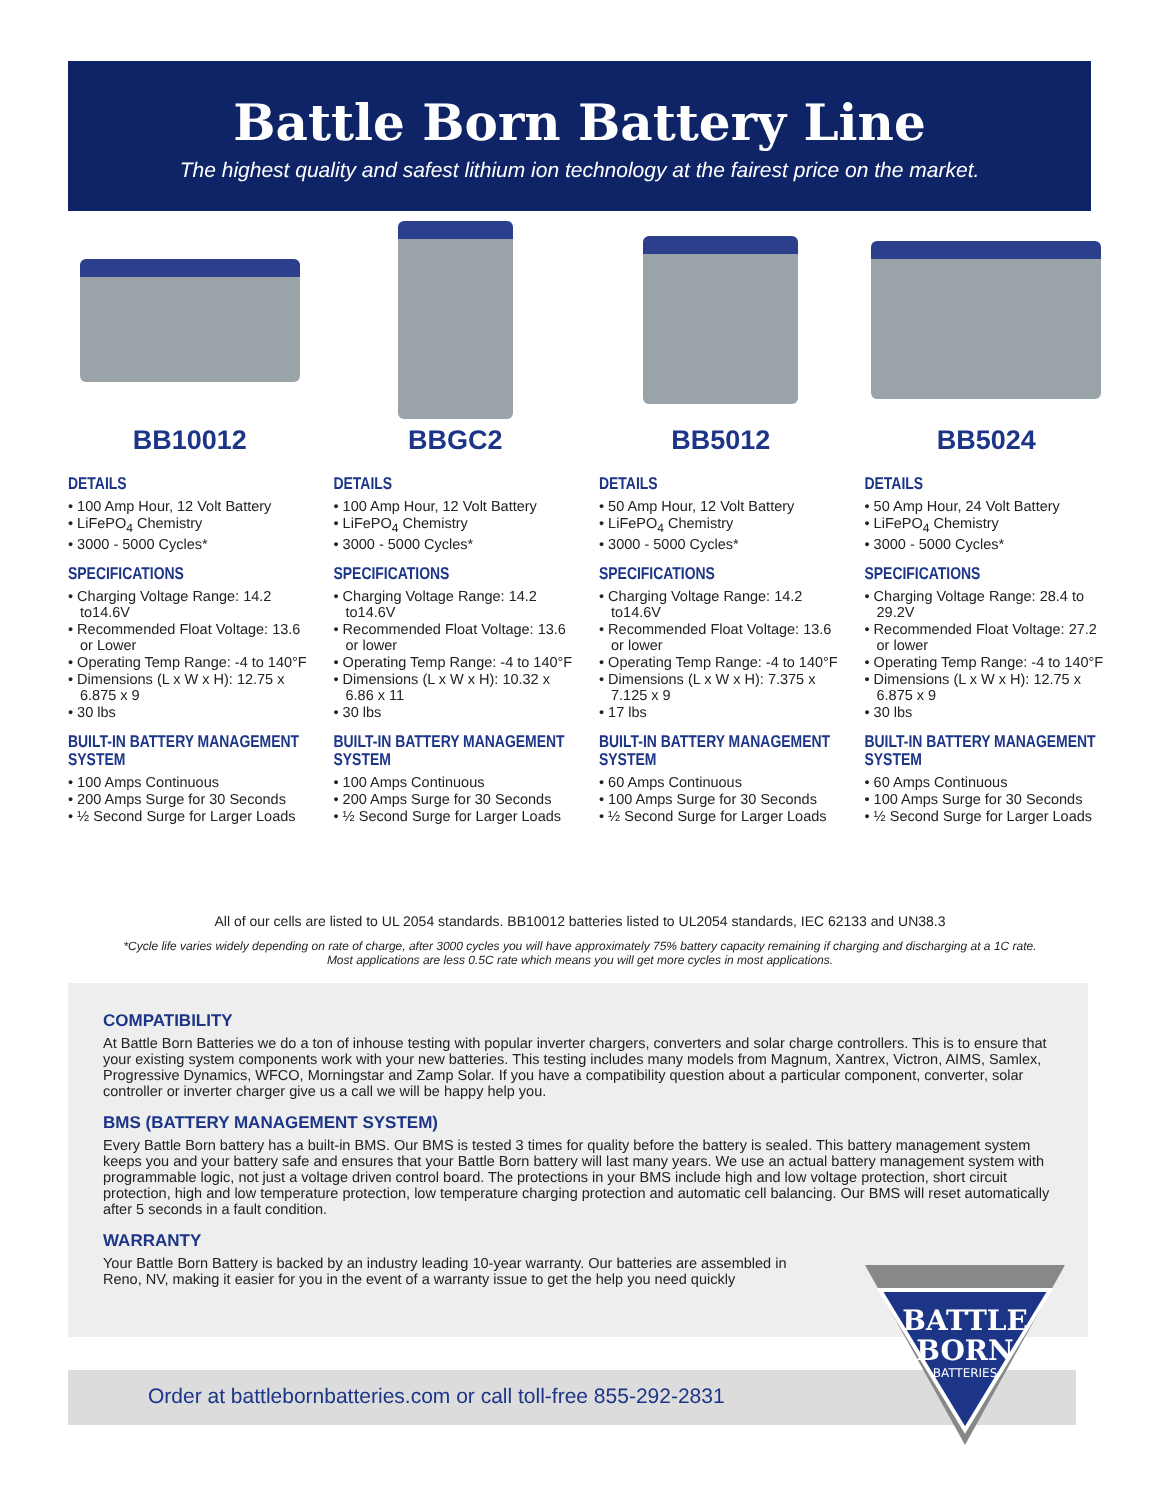Battle Born Battery Line
The highest quality and safest lithium ion technology at the fairest price on the market.
BB10012
DETAILS
• 100 Amp Hour, 12 Volt Battery
• LiFePO<sub>4</sub> Chemistry
• 3000 - 5000 Cycles*
SPECIFICATIONS
• Charging Voltage Range: 14.2 to14.6V
• Recommended Float Voltage: 13.6 or Lower
• Operating Temp Range: -4 to 140°F
• Dimensions (L x W x H): 12.75 x 6.875 x 9
• 30 lbs
BUILT-IN BATTERY MANAGEMENT SYSTEM
• 100 Amps Continuous
• 200 Amps Surge for 30 Seconds
• ½ Second Surge for Larger Loads
BBGC2
DETAILS
• 100 Amp Hour, 12 Volt Battery
• LiFePO<sub>4</sub> Chemistry
• 3000 - 5000 Cycles*
SPECIFICATIONS
• Charging Voltage Range: 14.2 to14.6V
• Recommended Float Voltage: 13.6 or lower
• Operating Temp Range: -4 to 140°F
• Dimensions (L x W x H): 10.32 x 6.86 x 11
• 30 lbs
BUILT-IN BATTERY MANAGEMENT SYSTEM
• 100 Amps Continuous
• 200 Amps Surge for 30 Seconds
• ½ Second Surge for Larger Loads
BB5012
DETAILS
• 50 Amp Hour, 12 Volt Battery
• LiFePO<sub>4</sub> Chemistry
• 3000 - 5000 Cycles*
SPECIFICATIONS
• Charging Voltage Range: 14.2 to14.6V
• Recommended Float Voltage: 13.6 or lower
• Operating Temp Range: -4 to 140°F
• Dimensions (L x W x H): 7.375 x 7.125 x 9
• 17 lbs
BUILT-IN BATTERY MANAGEMENT SYSTEM
• 60 Amps Continuous
• 100 Amps Surge for 30 Seconds
• ½ Second Surge for Larger Loads
BB5024
DETAILS
• 50 Amp Hour, 24 Volt Battery
• LiFePO<sub>4</sub> Chemistry
• 3000 - 5000 Cycles*
SPECIFICATIONS
• Charging Voltage Range: 28.4 to 29.2V
• Recommended Float Voltage: 27.2 or lower
• Operating Temp Range: -4 to 140°F
• Dimensions (L x W x H): 12.75 x 6.875 x 9
• 30 lbs
BUILT-IN BATTERY MANAGEMENT SYSTEM
• 60 Amps Continuous
• 100 Amps Surge for 30 Seconds
• ½ Second Surge for Larger Loads
All of our cells are listed to UL 2054 standards. BB10012 batteries listed to UL2054 standards, IEC 62133 and UN38.3
*Cycle life varies widely depending on rate of charge, after 3000 cycles you will have approximately 75% battery capacity remaining if charging and discharging at a 1C rate.
Most applications are less 0.5C rate which means you will get more cycles in most applications.
COMPATIBILITY
At Battle Born Batteries we do a ton of inhouse testing with popular inverter chargers, converters and solar charge controllers. This is to ensure that your existing system components work with your new batteries. This testing includes many models from Magnum, Xantrex, Victron, AIMS, Samlex, Progressive Dynamics, WFCO, Morningstar and Zamp Solar. If you have a compatibility question about a particular component, converter, solar controller or inverter charger give us a call we will be happy help you.
BMS (BATTERY MANAGEMENT SYSTEM)
Every Battle Born battery has a built-in BMS. Our BMS is tested 3 times for quality before the battery is sealed. This battery management system keeps you and your battery safe and ensures that your Battle Born battery will last many years. We use an actual battery management system with programmable logic, not just a voltage driven control board. The protections in your BMS include high and low voltage protection, short circuit protection, high and low temperature protection, low temperature charging protection and automatic cell balancing. Our BMS will reset automatically after 5 seconds in a fault condition.
WARRANTY
Your Battle Born Battery is backed by an industry leading 10-year warranty. Our batteries are assembled in Reno, NV, making it easier for you in the event of a warranty issue to get the help you need quickly
Order at battlebornbatteries.com or call toll-free 855-292-2831
BATTLE
BORN
BATTERIES